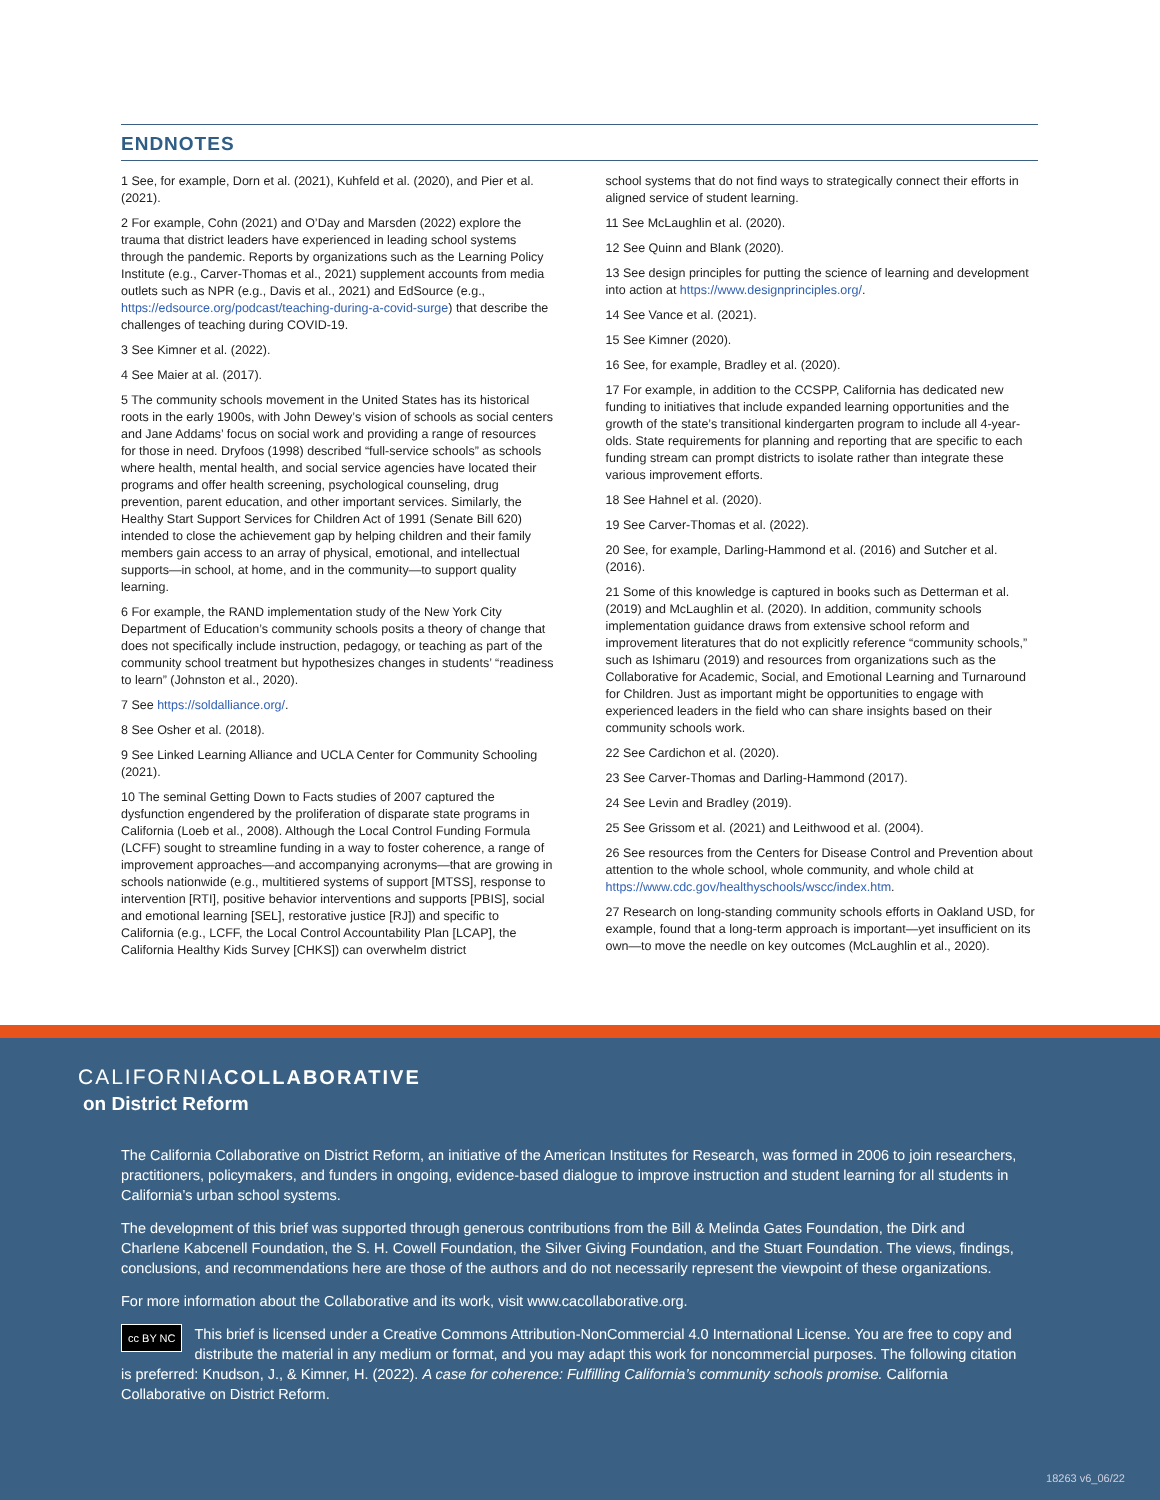ENDNOTES
1 See, for example, Dorn et al. (2021), Kuhfeld et al. (2020), and Pier et al. (2021).
2 For example, Cohn (2021) and O’Day and Marsden (2022) explore the trauma that district leaders have experienced in leading school systems through the pandemic. Reports by organizations such as the Learning Policy Institute (e.g., Carver-Thomas et al., 2021) supplement accounts from media outlets such as NPR (e.g., Davis et al., 2021) and EdSource (e.g., https://edsource.org/podcast/teaching-during-a-covid-surge) that describe the challenges of teaching during COVID-19.
3 See Kimner et al. (2022).
4 See Maier at al. (2017).
5 The community schools movement in the United States has its historical roots in the early 1900s, with John Dewey’s vision of schools as social centers and Jane Addams’ focus on social work and providing a range of resources for those in need. Dryfoos (1998) described “full-service schools” as schools where health, mental health, and social service agencies have located their programs and offer health screening, psychological counseling, drug prevention, parent education, and other important services. Similarly, the Healthy Start Support Services for Children Act of 1991 (Senate Bill 620) intended to close the achievement gap by helping children and their family members gain access to an array of physical, emotional, and intellectual supports—in school, at home, and in the community—to support quality learning.
6 For example, the RAND implementation study of the New York City Department of Education’s community schools posits a theory of change that does not specifically include instruction, pedagogy, or teaching as part of the community school treatment but hypothesizes changes in students’ “readiness to learn” (Johnston et al., 2020).
7 See https://soldalliance.org/.
8 See Osher et al. (2018).
9 See Linked Learning Alliance and UCLA Center for Community Schooling (2021).
10 The seminal Getting Down to Facts studies of 2007 captured the dysfunction engendered by the proliferation of disparate state programs in California (Loeb et al., 2008). Although the Local Control Funding Formula (LCFF) sought to streamline funding in a way to foster coherence, a range of improvement approaches—and accompanying acronyms—that are growing in schools nationwide (e.g., multitiered systems of support [MTSS], response to intervention [RTI], positive behavior interventions and supports [PBIS], social and emotional learning [SEL], restorative justice [RJ]) and specific to California (e.g., LCFF, the Local Control Accountability Plan [LCAP], the California Healthy Kids Survey [CHKS]) can overwhelm district
school systems that do not find ways to strategically connect their efforts in aligned service of student learning.
11 See McLaughlin et al. (2020).
12 See Quinn and Blank (2020).
13 See design principles for putting the science of learning and development into action at https://www.designprinciples.org/.
14 See Vance et al. (2021).
15 See Kimner (2020).
16 See, for example, Bradley et al. (2020).
17 For example, in addition to the CCSPP, California has dedicated new funding to initiatives that include expanded learning opportunities and the growth of the state’s transitional kindergarten program to include all 4-year-olds. State requirements for planning and reporting that are specific to each funding stream can prompt districts to isolate rather than integrate these various improvement efforts.
18 See Hahnel et al. (2020).
19 See Carver-Thomas et al. (2022).
20 See, for example, Darling-Hammond et al. (2016) and Sutcher et al. (2016).
21 Some of this knowledge is captured in books such as Detterman et al. (2019) and McLaughlin et al. (2020). In addition, community schools implementation guidance draws from extensive school reform and improvement literatures that do not explicitly reference “community schools,” such as Ishimaru (2019) and resources from organizations such as the Collaborative for Academic, Social, and Emotional Learning and Turnaround for Children. Just as important might be opportunities to engage with experienced leaders in the field who can share insights based on their community schools work.
22 See Cardichon et al. (2020).
23 See Carver-Thomas and Darling-Hammond (2017).
24 See Levin and Bradley (2019).
25 See Grissom et al. (2021) and Leithwood et al. (2004).
26 See resources from the Centers for Disease Control and Prevention about attention to the whole school, whole community, and whole child at https://www.cdc.gov/healthyschools/wscc/index.htm.
27 Research on long-standing community schools efforts in Oakland USD, for example, found that a long-term approach is important—yet insufficient on its own—to move the needle on key outcomes (McLaughlin et al., 2020).
CALIFORNIACOLLABORATIVE
on District Reform
The California Collaborative on District Reform, an initiative of the American Institutes for Research, was formed in 2006 to join researchers, practitioners, policymakers, and funders in ongoing, evidence-based dialogue to improve instruction and student learning for all students in California’s urban school systems.
The development of this brief was supported through generous contributions from the Bill & Melinda Gates Foundation, the Dirk and Charlene Kabcenell Foundation, the S. H. Cowell Foundation, the Silver Giving Foundation, and the Stuart Foundation. The views, findings, conclusions, and recommendations here are those of the authors and do not necessarily represent the viewpoint of these organizations.
For more information about the Collaborative and its work, visit www.cacollaborative.org.
cc BY NC This brief is licensed under a Creative Commons Attribution-NonCommercial 4.0 International License. You are free to copy and distribute the material in any medium or format, and you may adapt this work for noncommercial purposes. The following citation is preferred: Knudson, J., & Kimner, H. (2022). A case for coherence: Fulfilling California’s community schools promise. California Collaborative on District Reform.
18263 v6_06/22